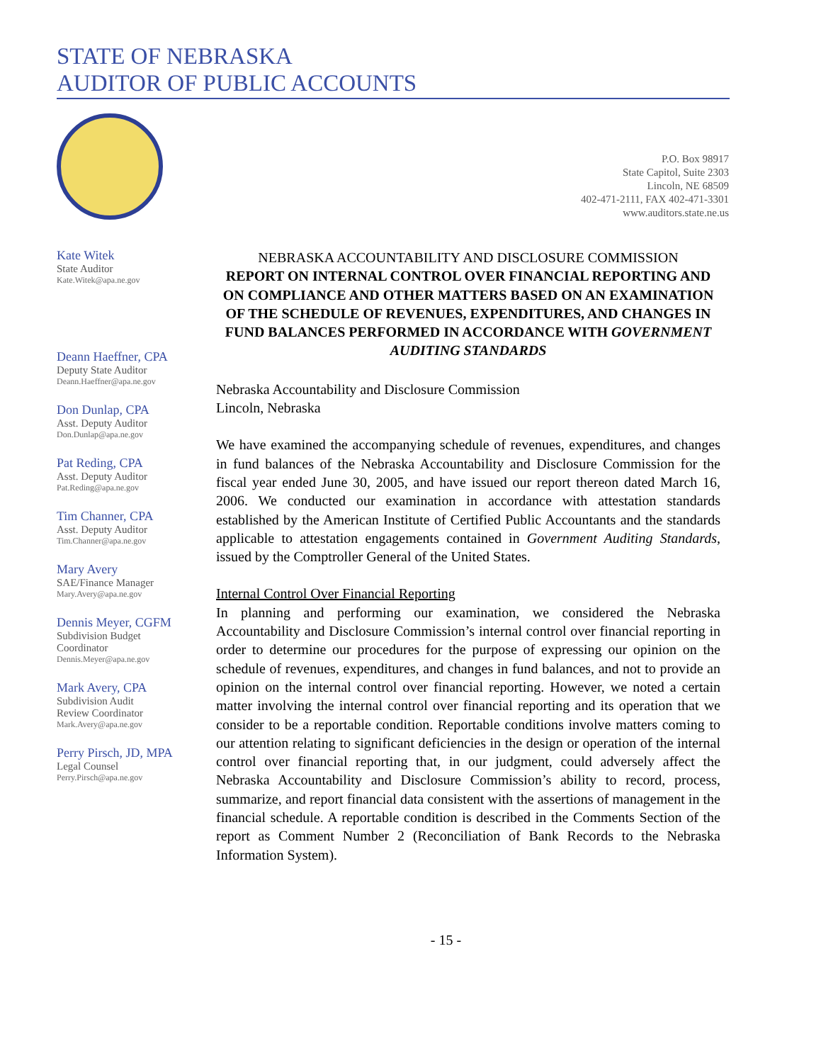STATE OF NEBRASKA
AUDITOR OF PUBLIC ACCOUNTS
P.O. Box 98917
State Capitol, Suite 2303
Lincoln, NE 68509
402-471-2111, FAX 402-471-3301
www.auditors.state.ne.us
Kate Witek
State Auditor
Kate.Witek@apa.ne.gov
Deann Haeffner, CPA
Deputy State Auditor
Deann.Haeffner@apa.ne.gov
Don Dunlap, CPA
Asst. Deputy Auditor
Don.Dunlap@apa.ne.gov
Pat Reding, CPA
Asst. Deputy Auditor
Pat.Reding@apa.ne.gov
Tim Channer, CPA
Asst. Deputy Auditor
Tim.Channer@apa.ne.gov
Mary Avery
SAE/Finance Manager
Mary.Avery@apa.ne.gov
Dennis Meyer, CGFM
Subdivision Budget
Coordinator
Dennis.Meyer@apa.ne.gov
Mark Avery, CPA
Subdivision Audit
Review Coordinator
Mark.Avery@apa.ne.gov
Perry Pirsch, JD, MPA
Legal Counsel
Perry.Pirsch@apa.ne.gov
NEBRASKA ACCOUNTABILITY AND DISCLOSURE COMMISSION
REPORT ON INTERNAL CONTROL OVER FINANCIAL REPORTING AND ON COMPLIANCE AND OTHER MATTERS BASED ON AN EXAMINATION OF THE SCHEDULE OF REVENUES, EXPENDITURES, AND CHANGES IN FUND BALANCES PERFORMED IN ACCORDANCE WITH GOVERNMENT AUDITING STANDARDS
Nebraska Accountability and Disclosure Commission
Lincoln, Nebraska
We have examined the accompanying schedule of revenues, expenditures, and changes in fund balances of the Nebraska Accountability and Disclosure Commission for the fiscal year ended June 30, 2005, and have issued our report thereon dated March 16, 2006. We conducted our examination in accordance with attestation standards established by the American Institute of Certified Public Accountants and the standards applicable to attestation engagements contained in Government Auditing Standards, issued by the Comptroller General of the United States.
Internal Control Over Financial Reporting
In planning and performing our examination, we considered the Nebraska Accountability and Disclosure Commission’s internal control over financial reporting in order to determine our procedures for the purpose of expressing our opinion on the schedule of revenues, expenditures, and changes in fund balances, and not to provide an opinion on the internal control over financial reporting. However, we noted a certain matter involving the internal control over financial reporting and its operation that we consider to be a reportable condition. Reportable conditions involve matters coming to our attention relating to significant deficiencies in the design or operation of the internal control over financial reporting that, in our judgment, could adversely affect the Nebraska Accountability and Disclosure Commission’s ability to record, process, summarize, and report financial data consistent with the assertions of management in the financial schedule. A reportable condition is described in the Comments Section of the report as Comment Number 2 (Reconciliation of Bank Records to the Nebraska Information System).
- 15 -